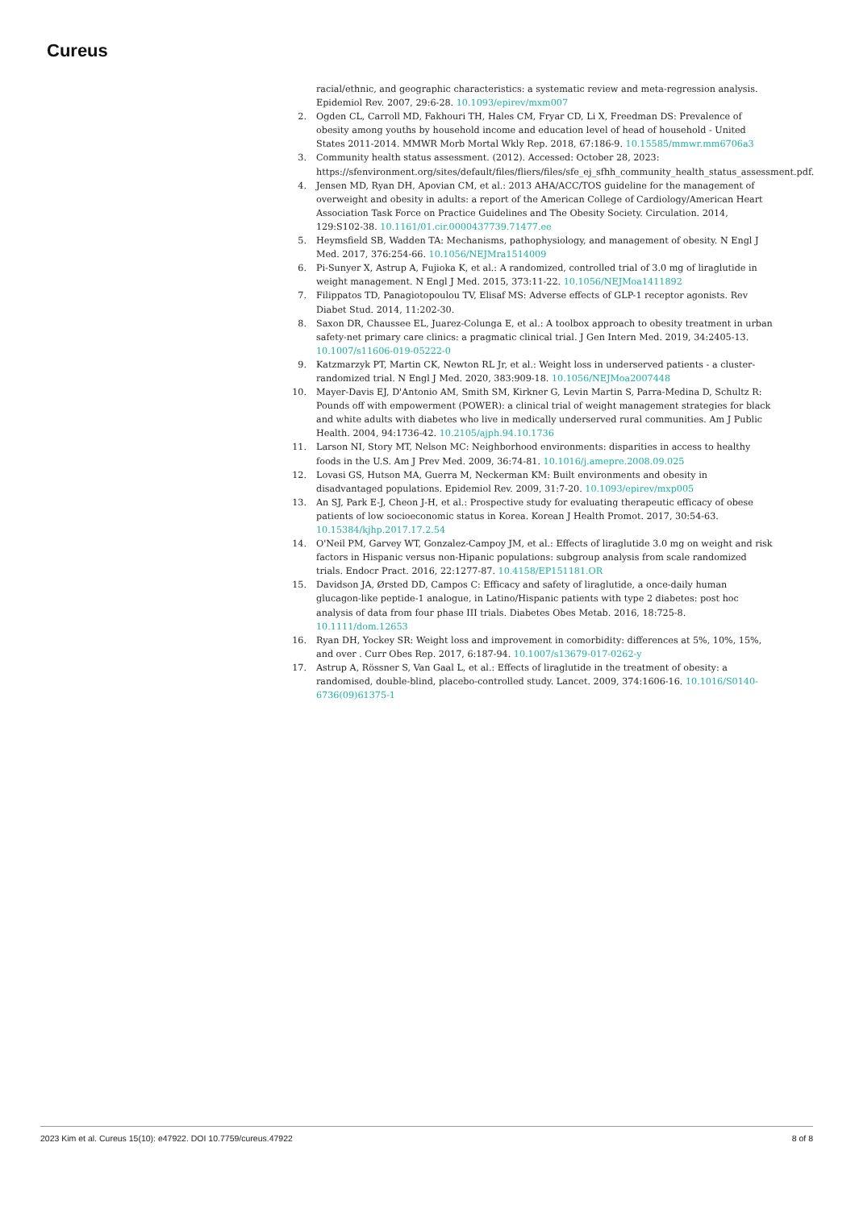Cureus
racial/ethnic, and geographic characteristics: a systematic review and meta-regression analysis. Epidemiol Rev. 2007, 29:6-28. 10.1093/epirev/mxm007
2. Ogden CL, Carroll MD, Fakhouri TH, Hales CM, Fryar CD, Li X, Freedman DS: Prevalence of obesity among youths by household income and education level of head of household - United States 2011-2014. MMWR Morb Mortal Wkly Rep. 2018, 67:186-9. 10.15585/mmwr.mm6706a3
3. Community health status assessment. (2012). Accessed: October 28, 2023: https://sfenvironment.org/sites/default/files/fliers/files/sfe_ej_sfhh_community_health_status_assessment.pdf.
4. Jensen MD, Ryan DH, Apovian CM, et al.: 2013 AHA/ACC/TOS guideline for the management of overweight and obesity in adults: a report of the American College of Cardiology/American Heart Association Task Force on Practice Guidelines and The Obesity Society. Circulation. 2014, 129:S102-38. 10.1161/01.cir.0000437739.71477.ee
5. Heymsfield SB, Wadden TA: Mechanisms, pathophysiology, and management of obesity. N Engl J Med. 2017, 376:254-66. 10.1056/NEJMra1514009
6. Pi-Sunyer X, Astrup A, Fujioka K, et al.: A randomized, controlled trial of 3.0 mg of liraglutide in weight management. N Engl J Med. 2015, 373:11-22. 10.1056/NEJMoa1411892
7. Filippatos TD, Panagiotopoulou TV, Elisaf MS: Adverse effects of GLP-1 receptor agonists. Rev Diabet Stud. 2014, 11:202-30.
8. Saxon DR, Chaussee EL, Juarez-Colunga E, et al.: A toolbox approach to obesity treatment in urban safety-net primary care clinics: a pragmatic clinical trial. J Gen Intern Med. 2019, 34:2405-13. 10.1007/s11606-019-05222-0
9. Katzmarzyk PT, Martin CK, Newton RL Jr, et al.: Weight loss in underserved patients - a cluster-randomized trial. N Engl J Med. 2020, 383:909-18. 10.1056/NEJMoa2007448
10. Mayer-Davis EJ, D'Antonio AM, Smith SM, Kirkner G, Levin Martin S, Parra-Medina D, Schultz R: Pounds off with empowerment (POWER): a clinical trial of weight management strategies for black and white adults with diabetes who live in medically underserved rural communities. Am J Public Health. 2004, 94:1736-42. 10.2105/ajph.94.10.1736
11. Larson NI, Story MT, Nelson MC: Neighborhood environments: disparities in access to healthy foods in the U.S. Am J Prev Med. 2009, 36:74-81. 10.1016/j.amepre.2008.09.025
12. Lovasi GS, Hutson MA, Guerra M, Neckerman KM: Built environments and obesity in disadvantaged populations. Epidemiol Rev. 2009, 31:7-20. 10.1093/epirev/mxp005
13. An SJ, Park E-J, Cheon J-H, et al.: Prospective study for evaluating therapeutic efficacy of obese patients of low socioeconomic status in Korea. Korean J Health Promot. 2017, 30:54-63. 10.15384/kjhp.2017.17.2.54
14. O'Neil PM, Garvey WT, Gonzalez-Campoy JM, et al.: Effects of liraglutide 3.0 mg on weight and risk factors in Hispanic versus non-Hipanic populations: subgroup analysis from scale randomized trials. Endocr Pract. 2016, 22:1277-87. 10.4158/EP151181.OR
15. Davidson JA, Ørsted DD, Campos C: Efficacy and safety of liraglutide, a once-daily human glucagon-like peptide-1 analogue, in Latino/Hispanic patients with type 2 diabetes: post hoc analysis of data from four phase III trials. Diabetes Obes Metab. 2016, 18:725-8. 10.1111/dom.12653
16. Ryan DH, Yockey SR: Weight loss and improvement in comorbidity: differences at 5%, 10%, 15%, and over . Curr Obes Rep. 2017, 6:187-94. 10.1007/s13679-017-0262-y
17. Astrup A, Rössner S, Van Gaal L, et al.: Effects of liraglutide in the treatment of obesity: a randomised, double-blind, placebo-controlled study. Lancet. 2009, 374:1606-16. 10.1016/S0140-6736(09)61375-1
2023 Kim et al. Cureus 15(10): e47922. DOI 10.7759/cureus.47922 8 of 8